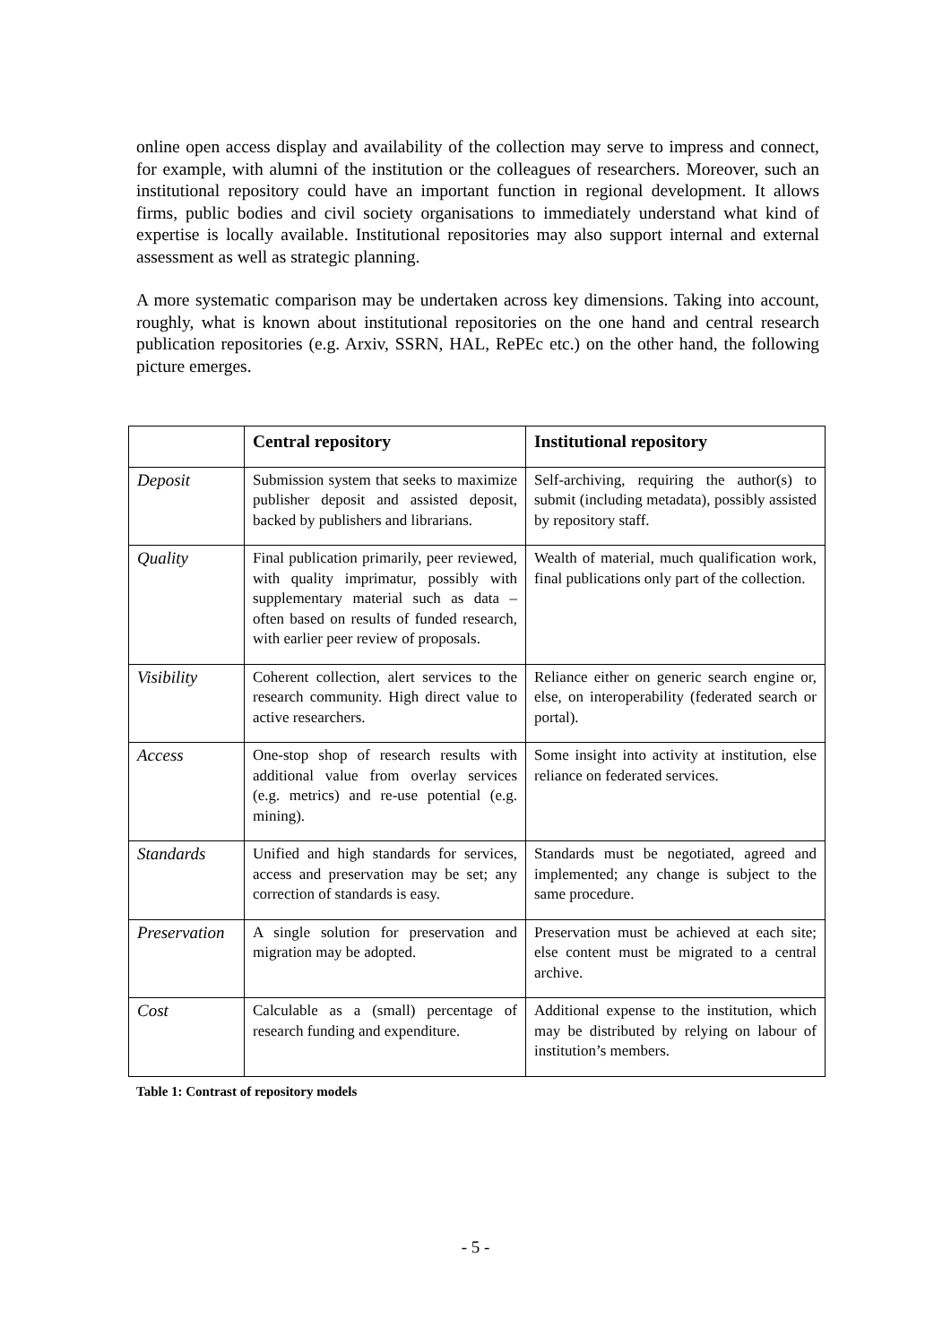online open access display and availability of the collection may serve to impress and connect, for example, with alumni of the institution or the colleagues of researchers. Moreover, such an institutional repository could have an important function in regional development. It allows firms, public bodies and civil society organisations to immediately understand what kind of expertise is locally available. Institutional repositories may also support internal and external assessment as well as strategic planning.
A more systematic comparison may be undertaken across key dimensions. Taking into account, roughly, what is known about institutional repositories on the one hand and central research publication repositories (e.g. Arxiv, SSRN, HAL, RePEc etc.) on the other hand, the following picture emerges.
| | Central repository | Institutional repository |
| --- | --- | --- |
| Deposit | Submission system that seeks to maximize publisher deposit and assisted deposit, backed by publishers and librarians. | Self-archiving, requiring the author(s) to submit (including metadata), possibly assisted by repository staff. |
| Quality | Final publication primarily, peer reviewed, with quality imprimatur, possibly with supplementary material such as data – often based on results of funded research, with earlier peer review of proposals. | Wealth of material, much qualification work, final publications only part of the collection. |
| Visibility | Coherent collection, alert services to the research community. High direct value to active researchers. | Reliance either on generic search engine or, else, on interoperability (federated search or portal). |
| Access | One-stop shop of research results with additional value from overlay services (e.g. metrics) and re-use potential (e.g. mining). | Some insight into activity at institution, else reliance on federated services. |
| Standards | Unified and high standards for services, access and preservation may be set; any correction of standards is easy. | Standards must be negotiated, agreed and implemented; any change is subject to the same procedure. |
| Preservation | A single solution for preservation and migration may be adopted. | Preservation must be achieved at each site; else content must be migrated to a central archive. |
| Cost | Calculable as a (small) percentage of research funding and expenditure. | Additional expense to the institution, which may be distributed by relying on labour of institution’s members. |
Table 1: Contrast of repository models
- 5 -